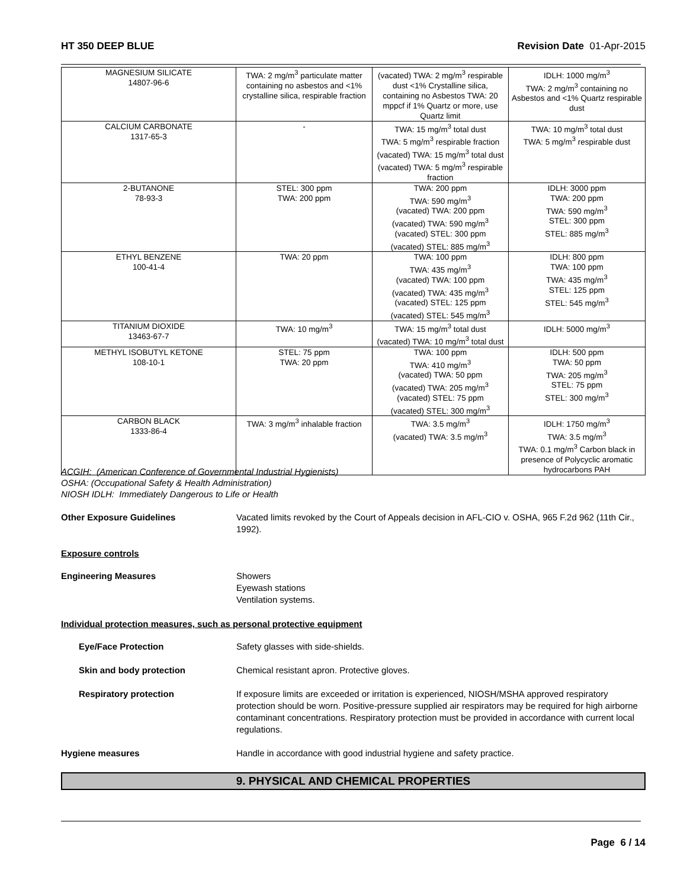HT 350 DEEP BLUE Revision Date 01-Apr-2015
| MAGNESIUM SILICATE 14807-96-6 | TWA: 2 mg/m<sup>3</sup> particulate matter containing no asbestos and <1% crystalline silica, respirable fraction | (vacated) TWA: 2 mg/m<sup>3</sup> respirable dust <1% Crystalline silica, containing no Asbestos TWA: 20 mppcf if 1% Quartz or more, use Quartz limit | IDLH: 1000 mg/m<sup>3</sup> TWA: 2 mg/m<sup>3</sup> containing no Asbestos and <1% Quartz respirable dust |
| CALCIUM CARBONATE 1317-65-3 | - | TWA: 15 mg/m<sup>3</sup> total dust TWA: 5 mg/m<sup>3</sup> respirable fraction (vacated) TWA: 15 mg/m<sup>3</sup> total dust (vacated) TWA: 5 mg/m<sup>3</sup> respirable fraction | TWA: 10 mg/m<sup>3</sup> total dust TWA: 5 mg/m<sup>3</sup> respirable dust |
| 2-BUTANONE 78-93-3 | STEL: 300 ppm TWA: 200 ppm | TWA: 200 ppm TWA: 590 mg/m<sup>3</sup> (vacated) TWA: 200 ppm (vacated) TWA: 590 mg/m<sup>3</sup> (vacated) STEL: 300 ppm (vacated) STEL: 885 mg/m<sup>3</sup> | IDLH: 3000 ppm TWA: 200 ppm TWA: 590 mg/m<sup>3</sup> STEL: 300 ppm STEL: 885 mg/m<sup>3</sup> |
| ETHYL BENZENE 100-41-4 | TWA: 20 ppm | TWA: 100 ppm TWA: 435 mg/m<sup>3</sup> (vacated) TWA: 100 ppm (vacated) TWA: 435 mg/m<sup>3</sup> (vacated) STEL: 125 ppm (vacated) STEL: 545 mg/m<sup>3</sup> | IDLH: 800 ppm TWA: 100 ppm TWA: 435 mg/m<sup>3</sup> STEL: 125 ppm STEL: 545 mg/m<sup>3</sup> |
| TITANIUM DIOXIDE 13463-67-7 | TWA: 10 mg/m<sup>3</sup> | TWA: 15 mg/m<sup>3</sup> total dust (vacated) TWA: 10 mg/m<sup>3</sup> total dust | IDLH: 5000 mg/m<sup>3</sup> |
| METHYL ISOBUTYL KETONE 108-10-1 | STEL: 75 ppm TWA: 20 ppm | TWA: 100 ppm TWA: 410 mg/m<sup>3</sup> (vacated) TWA: 50 ppm (vacated) TWA: 205 mg/m<sup>3</sup> (vacated) STEL: 75 ppm (vacated) STEL: 300 mg/m<sup>3</sup> | IDLH: 500 ppm TWA: 50 ppm TWA: 205 mg/m<sup>3</sup> STEL: 75 ppm STEL: 300 mg/m<sup>3</sup> |
| CARBON BLACK 1333-86-4 | TWA: 3 mg/m<sup>3</sup> inhalable fraction | TWA: 3.5 mg/m<sup>3</sup> (vacated) TWA: 3.5 mg/m<sup>3</sup> | IDLH: 1750 mg/m<sup>3</sup> TWA: 3.5 mg/m<sup>3</sup> TWA: 0.1 mg/m<sup>3</sup> Carbon black in presence of Polycyclic aromatic hydrocarbons PAH |
ACGIH: (American Conference of Governmental Industrial Hygienists)
OSHA: (Occupational Safety & Health Administration)
NIOSH IDLH: Immediately Dangerous to Life or Health
Other Exposure Guidelines Vacated limits revoked by the Court of Appeals decision in AFL-CIO v. OSHA, 965 F.2d 962 (11th Cir., 1992).
Exposure controls
Engineering Measures Showers
Eyewash stations
Ventilation systems.
Individual protection measures, such as personal protective equipment
Eye/Face Protection Safety glasses with side-shields.
Skin and body protection Chemical resistant apron. Protective gloves.
Respiratory protection If exposure limits are exceeded or irritation is experienced, NIOSH/MSHA approved respiratory protection should be worn. Positive-pressure supplied air respirators may be required for high airborne contaminant concentrations. Respiratory protection must be provided in accordance with current local regulations.
Hygiene measures Handle in accordance with good industrial hygiene and safety practice.
9. PHYSICAL AND CHEMICAL PROPERTIES
Page 6 / 14